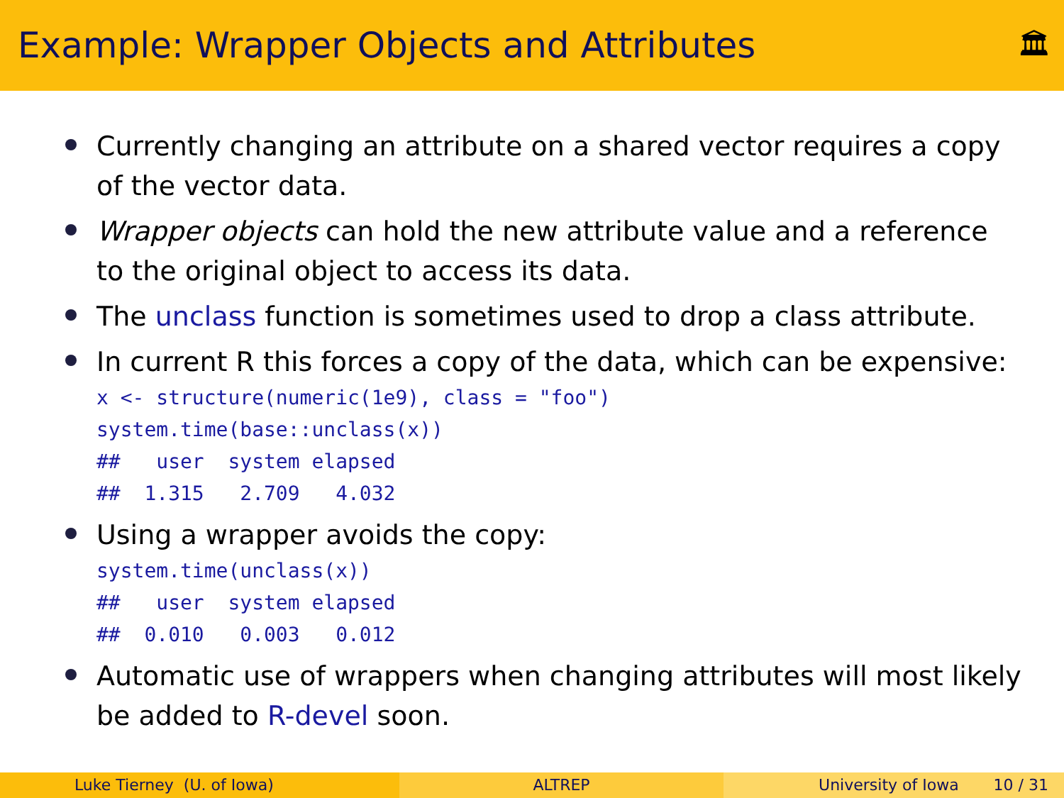Example: Wrapper Objects and Attributes
🏛
Currently changing an attribute on a shared vector requires a copy of the vector data.
Wrapper objects can hold the new attribute value and a reference to the original object to access its data.
The unclass function is sometimes used to drop a class attribute.
In current R this forces a copy of the data, which can be expensive:
x <- structure(numeric(1e9), class = "foo")
system.time(base::unclass(x))
##   user  system elapsed
##  1.315   2.709   4.032
Using a wrapper avoids the copy:
system.time(unclass(x))
##   user  system elapsed
##  0.010   0.003   0.012
Automatic use of wrappers when changing attributes will most likely be added to R-devel soon.
Luke Tierney (U. of Iowa) ALTREP University of Iowa 10 / 31